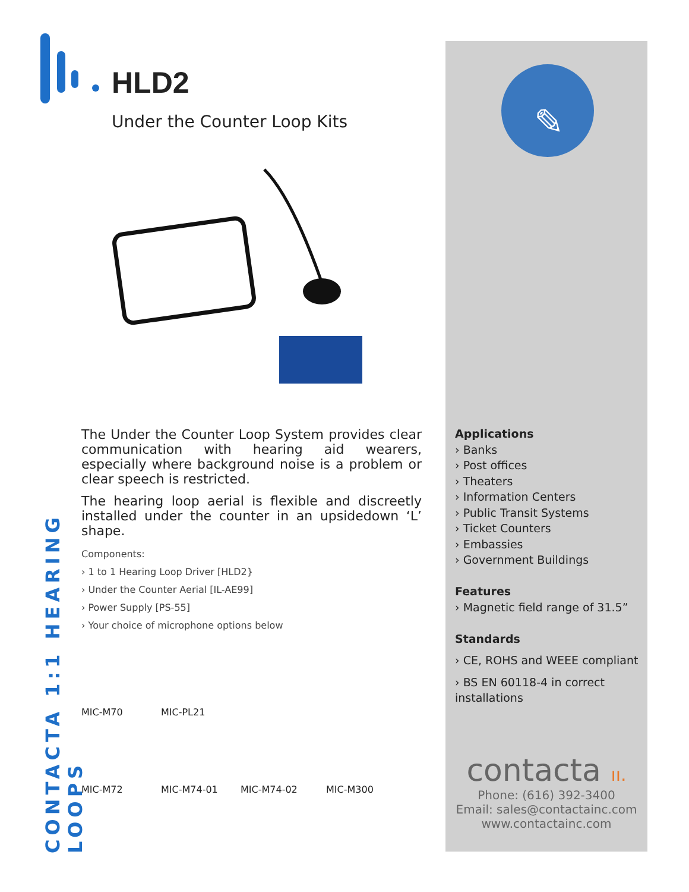HLD2
Under the Counter Loop Kits
✎
CONTACTA 1:1 HEARING LOOPS
The Under the Counter Loop System provides clear communication with hearing aid wearers, especially where background noise is a problem or clear speech is restricted.
The hearing loop aerial is flexible and discreetly installed under the counter in an upsidedown ‘L’ shape.
Components:
› 1 to 1 Hearing Loop Driver [HLD2}
› Under the Counter Aerial [IL-AE99]
› Power Supply [PS-55]
› Your choice of microphone options below
MIC-M70
MIC-PL21
MIC-M72
MIC-M74-01
MIC-M74-02
MIC-M300
Applications
› Banks
› Post offices
› Theaters
› Information Centers
› Public Transit Systems
› Ticket Counters
› Embassies
› Government Buildings
Features
› Magnetic field range of 31.5”
Standards
› CE, ROHS and WEEE compliant
› BS EN 60118-4 in correct installations
contacta ıı.
Phone: (616) 392-3400
Email: sales@contactainc.com
www.contactainc.com